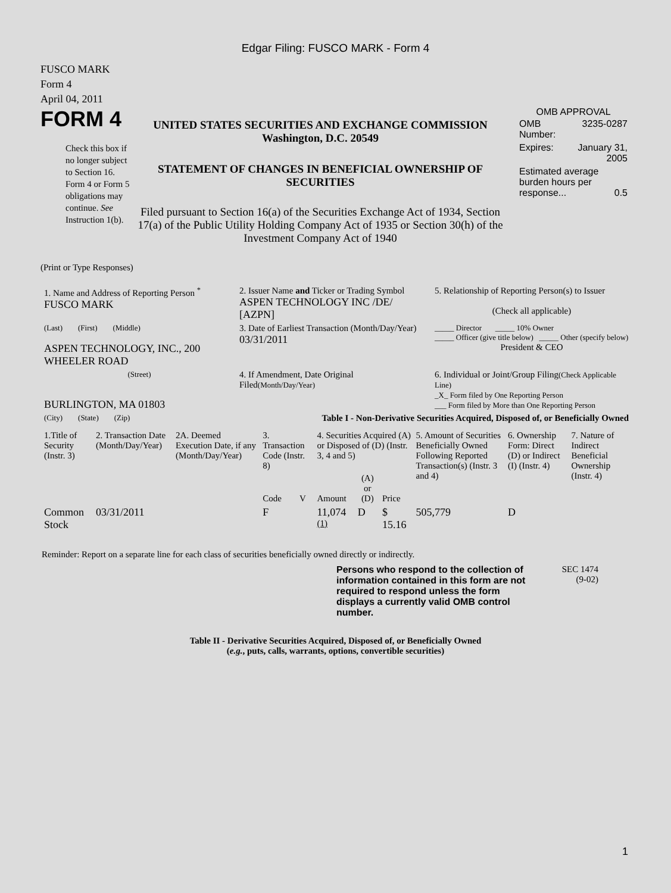Edgar Filing: FUSCO MARK - Form 4
FUSCO MARK
Form 4
April 04, 2011
FORM 4
Check this box if no longer subject to Section 16. Form 4 or Form 5 obligations may continue. See Instruction 1(b).
UNITED STATES SECURITIES AND EXCHANGE COMMISSION
Washington, D.C. 20549
STATEMENT OF CHANGES IN BENEFICIAL OWNERSHIP OF SECURITIES
Filed pursuant to Section 16(a) of the Securities Exchange Act of 1934, Section 17(a) of the Public Utility Holding Company Act of 1935 or Section 30(h) of the Investment Company Act of 1940
OMB APPROVAL
| OMB Number: | 3235-0287 |
| Expires: | January 31, 2005 |
| Estimated average burden hours per response... 0.5 | |
(Print or Type Responses)
| 1. Name and Address of Reporting Person <sup>*</sup> FUSCO MARK | 2. Issuer Name and Ticker or Trading Symbol ASPEN TECHNOLOGY INC /DE/ [AZPN] | 5. Relationship of Reporting Person(s) to Issuer (Check all applicable) |
| (Last) (First) (Middle) ASPEN TECHNOLOGY, INC., 200 WHEELER ROAD | 3. Date of Earliest Transaction (Month/Day/Year) 03/31/2011 | _____ Director _____ 10% Owner _____ Officer (give title below) _____ Other (specify below) President & CEO |
| (Street) BURLINGTON, MA 01803 | 4. If Amendment, Date Original Filed (Month/Day/Year) | 6. Individual or Joint/Group Filing (Check Applicable Line) _X_ Form filed by One Reporting Person ___ Form filed by More than One Reporting Person |
| (City) (State) (Zip) | Table I - Non-Derivative Securities Acquired, Disposed of, or Beneficially Owned | |
| 1.Title of Security (Instr. 3) | 2. Transaction Date (Month/Day/Year) | 2A. Deemed Execution Date, if any (Month/Day/Year) | 3. Transaction Code (Instr. 8) | | 4. Securities Acquired (A) or Disposed of (D) (Instr. 3, 4 and 5) | | | 5. Amount of Securities Beneficially Owned Following Reported Transaction(s) (Instr. 3 and 4) | 6. Ownership Form: Direct (D) or Indirect (I) (Instr. 4) | 7. Nature of Indirect Beneficial Ownership (Instr. 4) |
| --- | --- | --- | --- | --- | --- | --- | --- | --- | --- | --- |
| | | | Code | V | Amount | (A) or (D) | Price | | | |
| Common Stock | 03/31/2011 | | F | | 11,074 <sup>(1)</sup> | D | $ 15.16 | 505,779 | D | |
Reminder: Report on a separate line for each class of securities beneficially owned directly or indirectly.
Persons who respond to the collection of information contained in this form are not required to respond unless the form displays a currently valid OMB control number.
SEC 1474
(9-02)
Table II - Derivative Securities Acquired, Disposed of, or Beneficially Owned
(e.g., puts, calls, warrants, options, convertible securities)
1